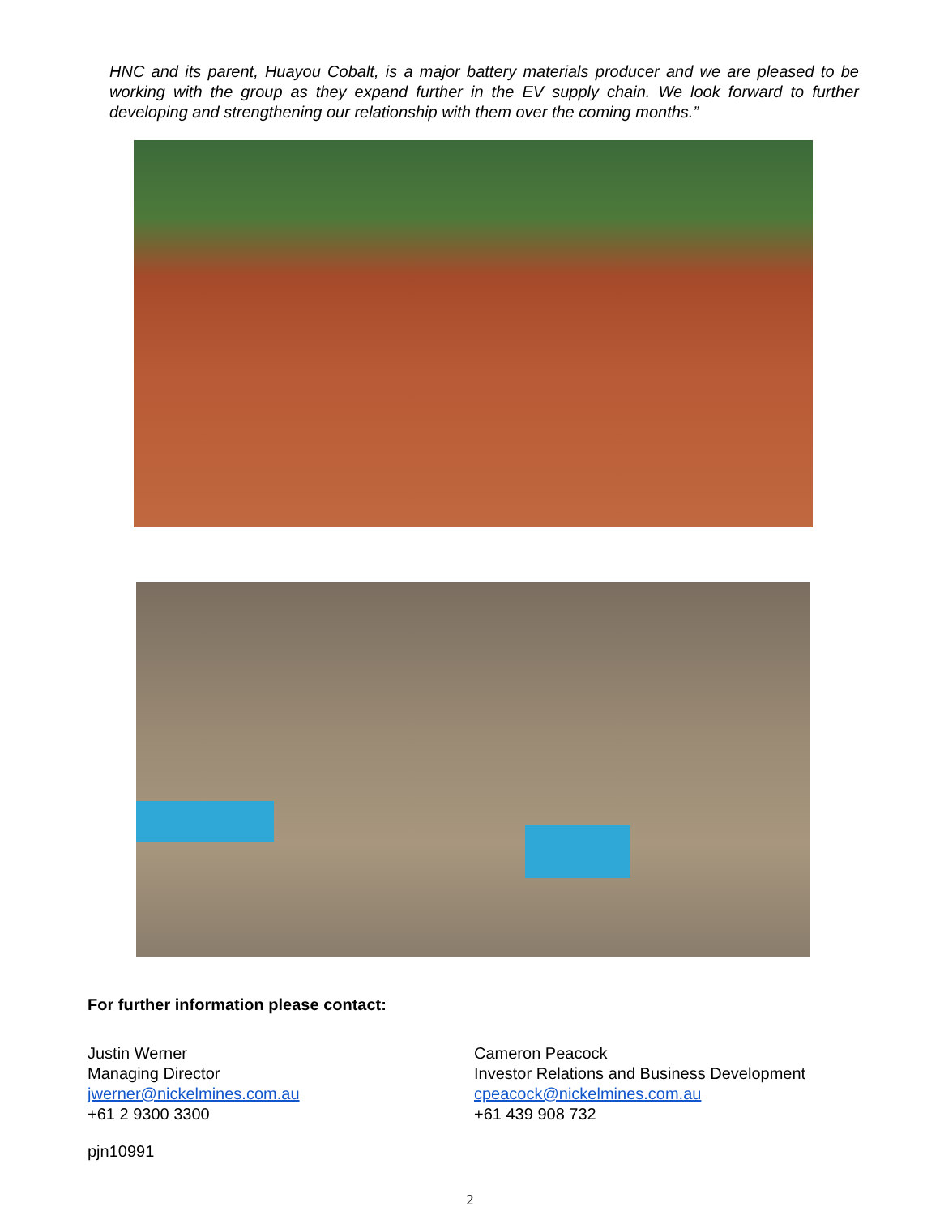HNC and its parent, Huayou Cobalt, is a major battery materials producer and we are pleased to be working with the group as they expand further in the EV supply chain. We look forward to further developing and strengthening our relationship with them over the coming months.”
For further information please contact:
Justin Werner
Managing Director
jwerner@nickelmines.com.au
+61 2 9300 3300
Cameron Peacock
Investor Relations and Business Development
cpeacock@nickelmines.com.au
+61 439 908 732
pjn10991
2